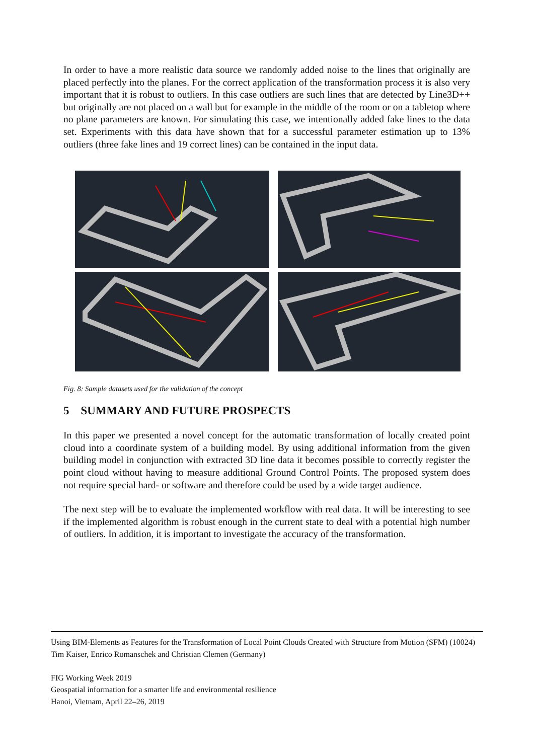In order to have a more realistic data source we randomly added noise to the lines that originally are placed perfectly into the planes. For the correct application of the transformation process it is also very important that it is robust to outliers. In this case outliers are such lines that are detected by Line3D++ but originally are not placed on a wall but for example in the middle of the room or on a tabletop where no plane parameters are known. For simulating this case, we intentionally added fake lines to the data set. Experiments with this data have shown that for a successful parameter estimation up to 13% outliers (three fake lines and 19 correct lines) can be contained in the input data.
Fig. 8: Sample datasets used for the validation of the concept
5 SUMMARY AND FUTURE PROSPECTS
In this paper we presented a novel concept for the automatic transformation of locally created point cloud into a coordinate system of a building model. By using additional information from the given building model in conjunction with extracted 3D line data it becomes possible to correctly register the point cloud without having to measure additional Ground Control Points. The proposed system does not require special hard- or software and therefore could be used by a wide target audience.
The next step will be to evaluate the implemented workflow with real data. It will be interesting to see if the implemented algorithm is robust enough in the current state to deal with a potential high number of outliers. In addition, it is important to investigate the accuracy of the transformation.
Using BIM-Elements as Features for the Transformation of Local Point Clouds Created with Structure from Motion (SFM) (10024)
Tim Kaiser, Enrico Romanschek and Christian Clemen (Germany)
FIG Working Week 2019
Geospatial information for a smarter life and environmental resilience
Hanoi, Vietnam, April 22–26, 2019